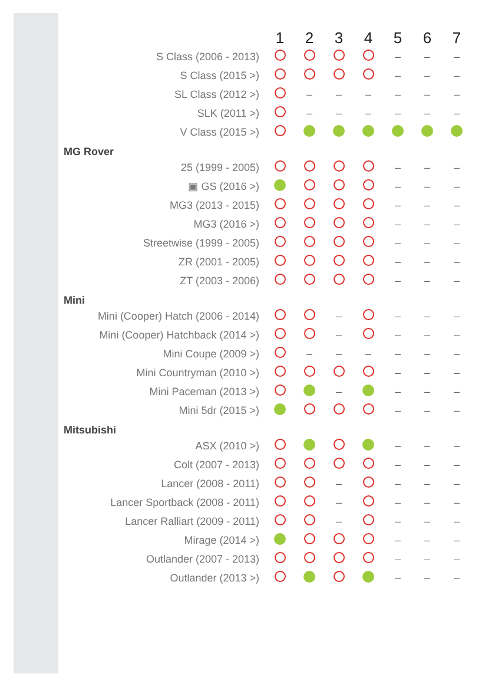| | 1 | 2 | 3 | 4 | 5 | 6 | 7 |
| --- | --- | --- | --- | --- | --- | --- | --- |
| S Class (2006 - 2013) | | | | | – | – | – |
| S Class (2015 >) | | | | | – | – | – |
| SL Class (2012 >) | | – | – | – | – | – | – |
| SLK (2011 >) | | – | – | – | – | – | – |
| V Class (2015 >) | | | | | | | |
| MG Rover | | | | | | | |
| 25 (1999 - 2005) | | | | | – | – | – |
| ▣ GS (2016 >) | | | | | – | – | – |
| MG3 (2013 - 2015) | | | | | – | – | – |
| MG3 (2016 >) | | | | | – | – | – |
| Streetwise (1999 - 2005) | | | | | – | – | – |
| ZR (2001 - 2005) | | | | | – | – | – |
| ZT (2003 - 2006) | | | | | – | – | – |
| Mini | | | | | | | |
| Mini (Cooper) Hatch (2006 - 2014) | | | – | | – | – | – |
| Mini (Cooper) Hatchback (2014 >) | | | – | | – | – | – |
| Mini Coupe (2009 >) | | – | – | – | – | – | – |
| Mini Countryman (2010 >) | | | | | – | – | – |
| Mini Paceman (2013 >) | | | – | | – | – | – |
| Mini 5dr (2015 >) | | | | | – | – | – |
| Mitsubishi | | | | | | | |
| ASX (2010 >) | | | | | – | – | – |
| Colt (2007 - 2013) | | | | | – | – | – |
| Lancer (2008 - 2011) | | | – | | – | – | – |
| Lancer Sportback (2008 - 2011) | | | – | | – | – | – |
| Lancer Ralliart (2009 - 2011) | | | – | | – | – | – |
| Mirage (2014 >) | | | | | – | – | – |
| Outlander (2007 - 2013) | | | | | – | – | – |
| Outlander (2013 >) | | | | | – | – | – |